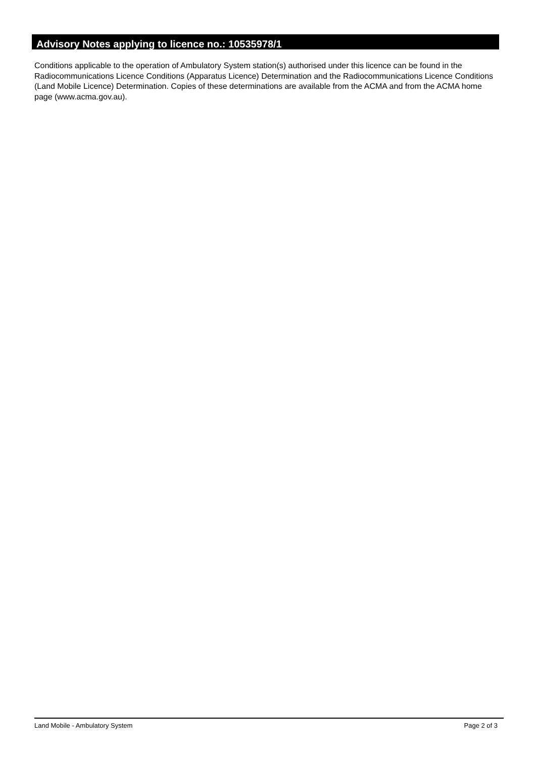Advisory Notes applying to licence no.: 10535978/1
Conditions applicable to the operation of Ambulatory System station(s) authorised under this licence can be found in the Radiocommunications Licence Conditions (Apparatus Licence) Determination and the Radiocommunications Licence Conditions (Land Mobile Licence) Determination. Copies of these determinations are available from the ACMA and from the ACMA home page (www.acma.gov.au).
Land Mobile - Ambulatory System Page 2 of 3